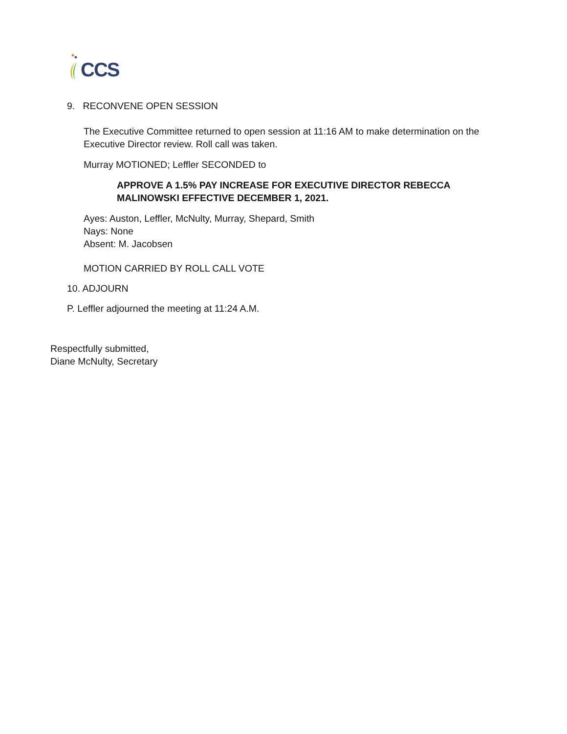CCS
9. RECONVENE OPEN SESSION
The Executive Committee returned to open session at 11:16 AM to make determination on the Executive Director review. Roll call was taken.
Murray MOTIONED; Leffler SECONDED to
APPROVE A 1.5% PAY INCREASE FOR EXECUTIVE DIRECTOR REBECCA MALINOWSKI EFFECTIVE DECEMBER 1, 2021.
Ayes: Auston, Leffler, McNulty, Murray, Shepard, Smith
Nays: None
Absent: M. Jacobsen
MOTION CARRIED BY ROLL CALL VOTE
10. ADJOURN
P. Leffler adjourned the meeting at 11:24 A.M.
Respectfully submitted,
Diane McNulty, Secretary